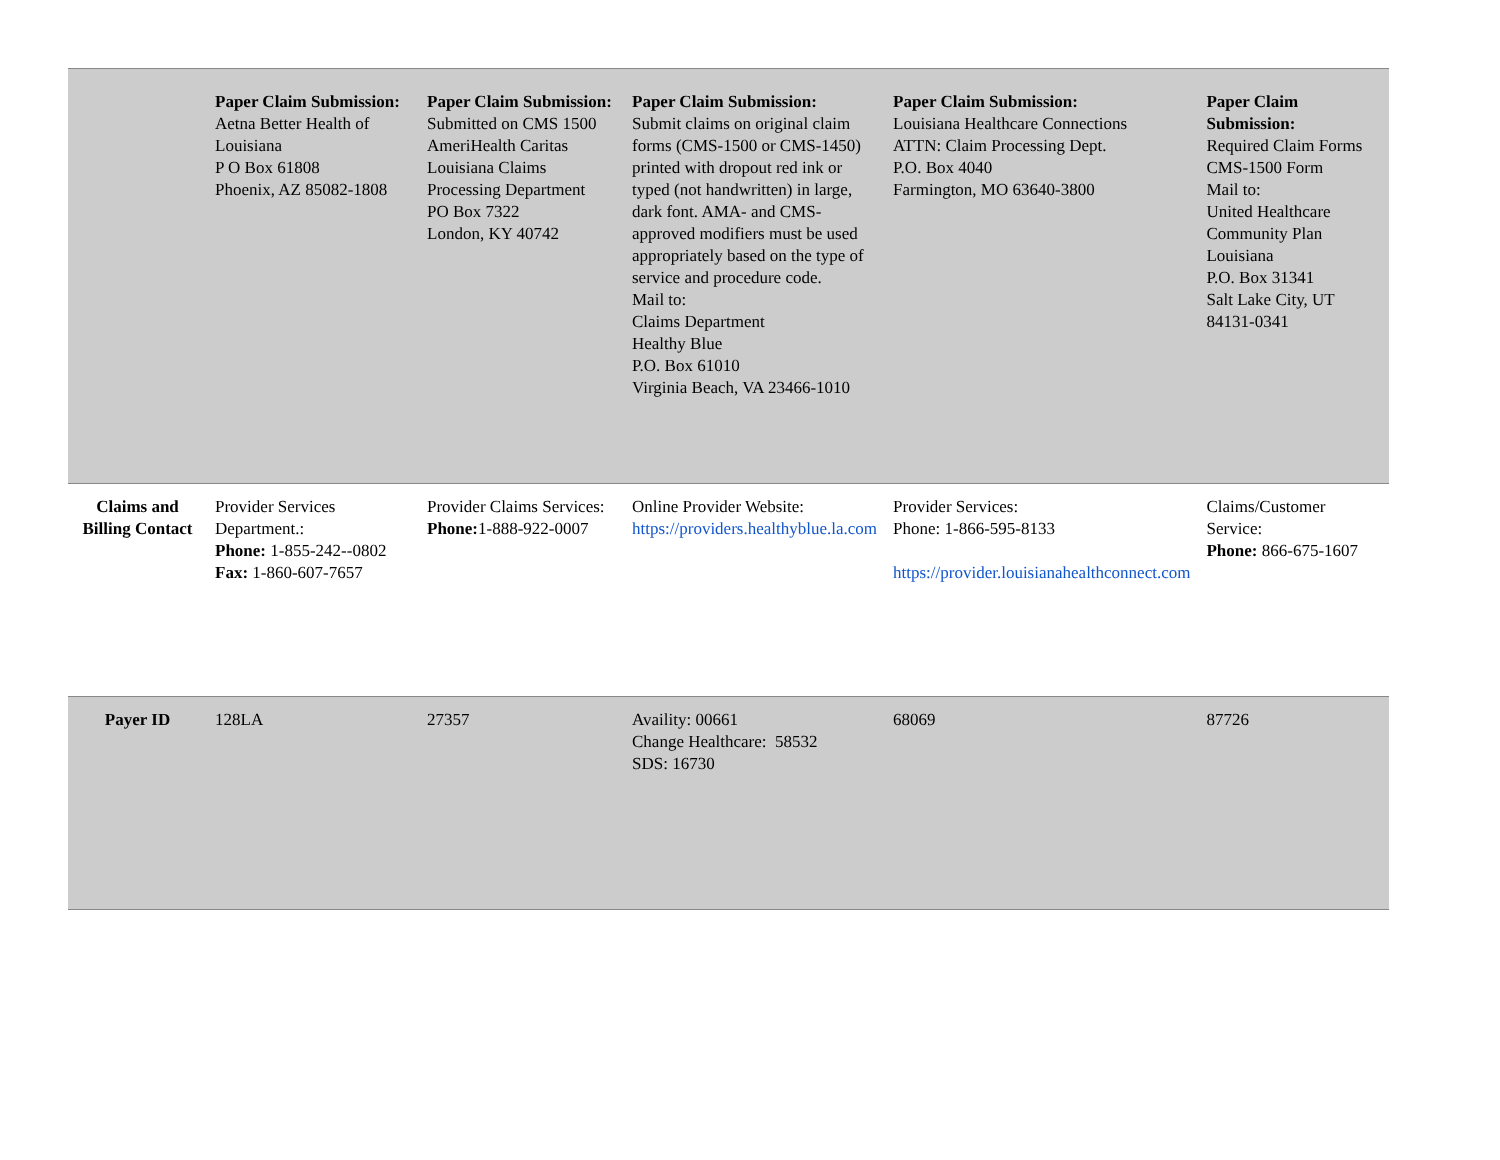| | Paper Claim Submission: Aetna Better Health of Louisiana P O Box 61808 Phoenix, AZ 85082-1808 | Paper Claim Submission: Submitted on CMS 1500 AmeriHealth Caritas Louisiana Claims Processing Department PO Box 7322 London, KY 40742 | Paper Claim Submission: Submit claims on original claim forms (CMS-1500 or CMS-1450) printed with dropout red ink or typed (not handwritten) in large, dark font. AMA- and CMS-approved modifiers must be used appropriately based on the type of service and procedure code. Mail to: Claims Department Healthy Blue P.O. Box 61010 Virginia Beach, VA 23466-1010 | Paper Claim Submission: Louisiana Healthcare Connections ATTN: Claim Processing Dept. P.O. Box 4040 Farmington, MO 63640-3800 | Paper Claim Submission: Required Claim Forms CMS-1500 Form Mail to: United Healthcare Community Plan Louisiana P.O. Box 31341 Salt Lake City, UT 84131-0341 |
| Claims and Billing Contact | Provider Services Department.: Phone: 1-855-242--0802 Fax: 1-860-607-7657 | Provider Claims Services: Phone: 1-888-922-0007 | Online Provider Website: https://providers.healthyblue.la.com | Provider Services: Phone: 1-866-595-8133 https://provider.louisianahealthconnect.com | Claims/Customer Service: Phone: 866-675-1607 |
| Payer ID | 128LA | 27357 | Availity: 00661 Change Healthcare: 58532 SDS: 16730 | 68069 | 87726 |